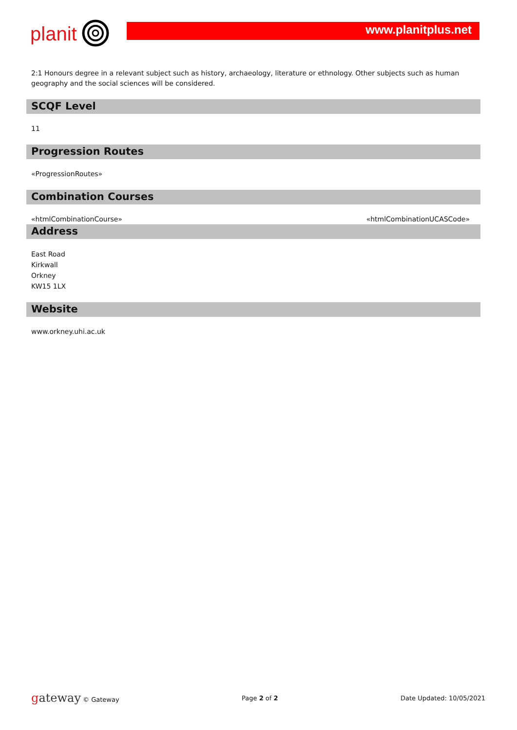planit www.planitplus.net
2:1 Honours degree in a relevant subject such as history, archaeology, literature or ethnology. Other subjects such as human geography and the social sciences will be considered.
SCQF Level
11
Progression Routes
«ProgressionRoutes»
Combination Courses
«htmlCombinationCourse» «htmlCombinationUCASCode»
Address
East Road
Kirkwall
Orkney
KW15 1LX
Website
www.orkney.uhi.ac.uk
gateway © Gateway Page 2 of 2 Date Updated: 10/05/2021